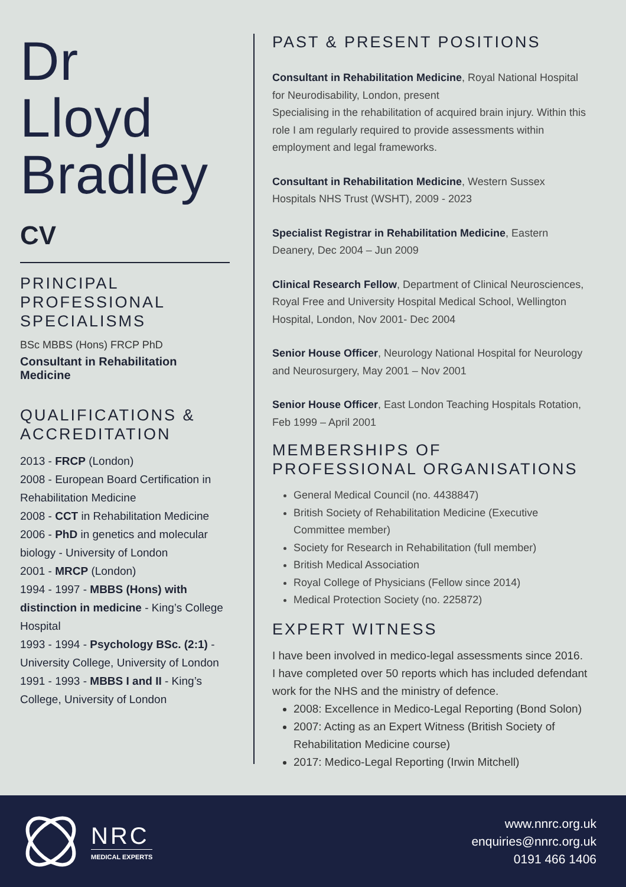Dr
Lloyd
Bradley
CV
PRINCIPAL PROFESSIONAL SPECIALISMS
BSc MBBS (Hons) FRCP PhD
Consultant in Rehabilitation Medicine
QUALIFICATIONS & ACCREDITATION
2013 - FRCP (London)
2008 - European Board Certification in Rehabilitation Medicine
2008 - CCT in Rehabilitation Medicine
2006 - PhD in genetics and molecular biology - University of London
2001 - MRCP (London)
1994 - 1997 - MBBS (Hons) with distinction in medicine - King’s College Hospital
1993 - 1994 - Psychology BSc. (2:1) - University College, University of London
1991 - 1993 - MBBS I and II - King’s College, University of London
PAST & PRESENT POSITIONS
Consultant in Rehabilitation Medicine, Royal National Hospital for Neurodisability, London, present
Specialising in the rehabilitation of acquired brain injury. Within this role I am regularly required to provide assessments within employment and legal frameworks.
Consultant in Rehabilitation Medicine, Western Sussex Hospitals NHS Trust (WSHT), 2009 - 2023
Specialist Registrar in Rehabilitation Medicine, Eastern Deanery, Dec 2004 – Jun 2009
Clinical Research Fellow, Department of Clinical Neurosciences, Royal Free and University Hospital Medical School, Wellington Hospital, London, Nov 2001- Dec 2004
Senior House Officer, Neurology National Hospital for Neurology and Neurosurgery, May 2001 – Nov 2001
Senior House Officer, East London Teaching Hospitals Rotation, Feb 1999 – April 2001
MEMBERSHIPS OF PROFESSIONAL ORGANISATIONS
General Medical Council (no. 4438847)
British Society of Rehabilitation Medicine (Executive Committee member)
Society for Research in Rehabilitation (full member)
British Medical Association
Royal College of Physicians (Fellow since 2014)
Medical Protection Society (no. 225872)
EXPERT WITNESS
I have been involved in medico-legal assessments since 2016.
I have completed over 50 reports which has included defendant work for the NHS and the ministry of defence.
2008: Excellence in Medico-Legal Reporting (Bond Solon)
2007: Acting as an Expert Witness (British Society of Rehabilitation Medicine course)
2017: Medico-Legal Reporting (Irwin Mitchell)
NRC
MEDICAL EXPERTS
www.nnrc.org.uk
enquiries@nnrc.org.uk
0191 466 1406